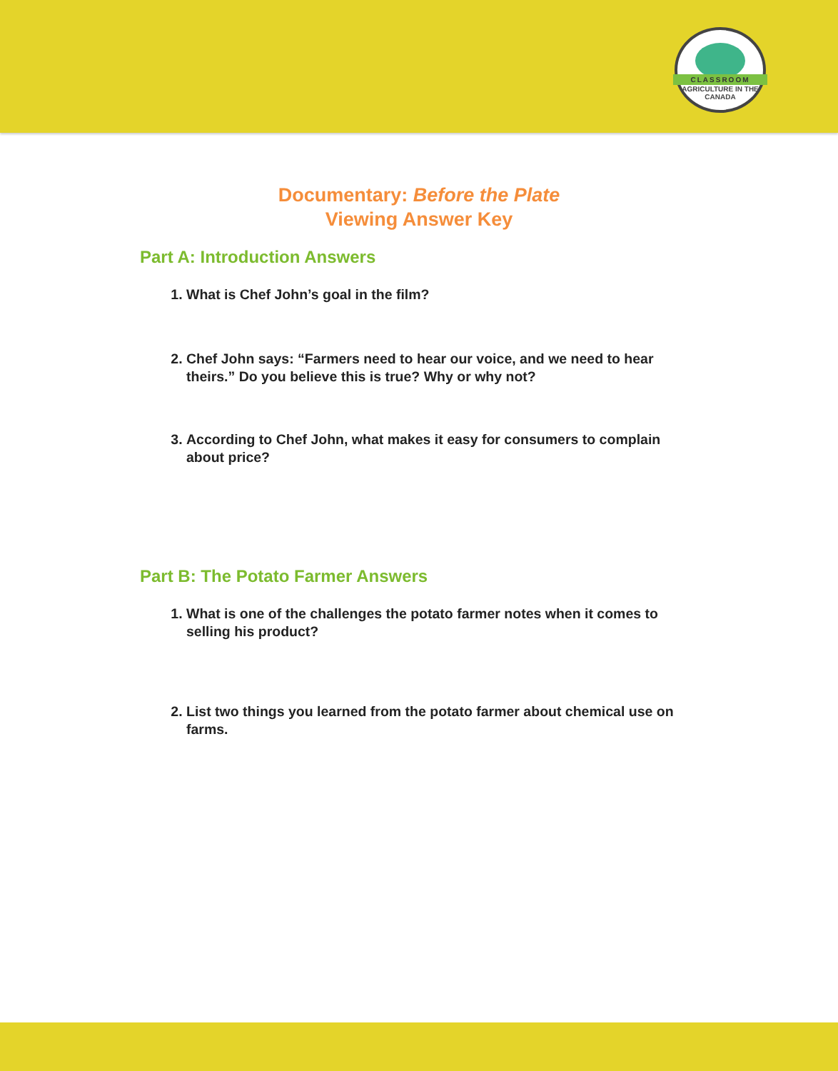CLASSROOM
AGRICULTURE IN THE CANADA
Documentary: Before the Plate
Viewing Answer Key
Part A: Introduction Answers
1. What is Chef John’s goal in the film?
2. Chef John says: “Farmers need to hear our voice, and we need to hear theirs.” Do you believe this is true? Why or why not?
3. According to Chef John, what makes it easy for consumers to complain about price?
Part B: The Potato Farmer Answers
1. What is one of the challenges the potato farmer notes when it comes to selling his product?
2. List two things you learned from the potato farmer about chemical use on farms.